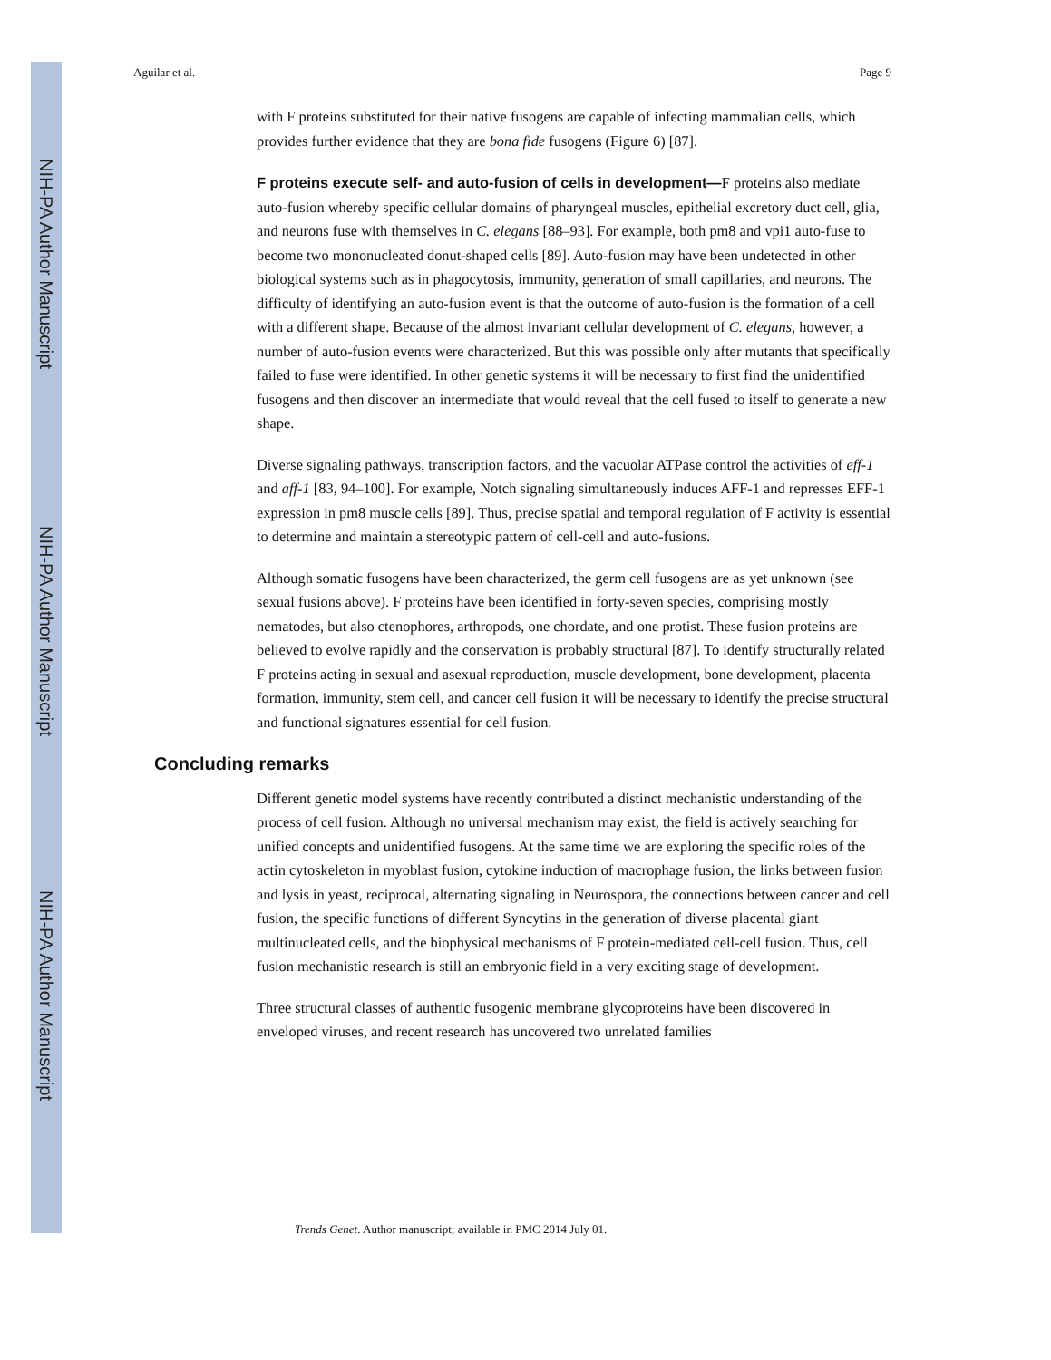NIH-PA Author Manuscript
NIH-PA Author Manuscript
NIH-PA Author Manuscript
Aguilar et al. Page 9
with F proteins substituted for their native fusogens are capable of infecting mammalian cells, which provides further evidence that they are bona fide fusogens (Figure 6) [87].
F proteins execute self- and auto-fusion of cells in development—F proteins also mediate auto-fusion whereby specific cellular domains of pharyngeal muscles, epithelial excretory duct cell, glia, and neurons fuse with themselves in C. elegans [88–93]. For example, both pm8 and vpi1 auto-fuse to become two mononucleated donut-shaped cells [89]. Auto-fusion may have been undetected in other biological systems such as in phagocytosis, immunity, generation of small capillaries, and neurons. The difficulty of identifying an auto-fusion event is that the outcome of auto-fusion is the formation of a cell with a different shape. Because of the almost invariant cellular development of C. elegans, however, a number of auto-fusion events were characterized. But this was possible only after mutants that specifically failed to fuse were identified. In other genetic systems it will be necessary to first find the unidentified fusogens and then discover an intermediate that would reveal that the cell fused to itself to generate a new shape.
Diverse signaling pathways, transcription factors, and the vacuolar ATPase control the activities of eff-1 and aff-1 [83, 94–100]. For example, Notch signaling simultaneously induces AFF-1 and represses EFF-1 expression in pm8 muscle cells [89]. Thus, precise spatial and temporal regulation of F activity is essential to determine and maintain a stereotypic pattern of cell-cell and auto-fusions.
Although somatic fusogens have been characterized, the germ cell fusogens are as yet unknown (see sexual fusions above). F proteins have been identified in forty-seven species, comprising mostly nematodes, but also ctenophores, arthropods, one chordate, and one protist. These fusion proteins are believed to evolve rapidly and the conservation is probably structural [87]. To identify structurally related F proteins acting in sexual and asexual reproduction, muscle development, bone development, placenta formation, immunity, stem cell, and cancer cell fusion it will be necessary to identify the precise structural and functional signatures essential for cell fusion.
Concluding remarks
Different genetic model systems have recently contributed a distinct mechanistic understanding of the process of cell fusion. Although no universal mechanism may exist, the field is actively searching for unified concepts and unidentified fusogens. At the same time we are exploring the specific roles of the actin cytoskeleton in myoblast fusion, cytokine induction of macrophage fusion, the links between fusion and lysis in yeast, reciprocal, alternating signaling in Neurospora, the connections between cancer and cell fusion, the specific functions of different Syncytins in the generation of diverse placental giant multinucleated cells, and the biophysical mechanisms of F protein-mediated cell-cell fusion. Thus, cell fusion mechanistic research is still an embryonic field in a very exciting stage of development.
Three structural classes of authentic fusogenic membrane glycoproteins have been discovered in enveloped viruses, and recent research has uncovered two unrelated families
Trends Genet. Author manuscript; available in PMC 2014 July 01.